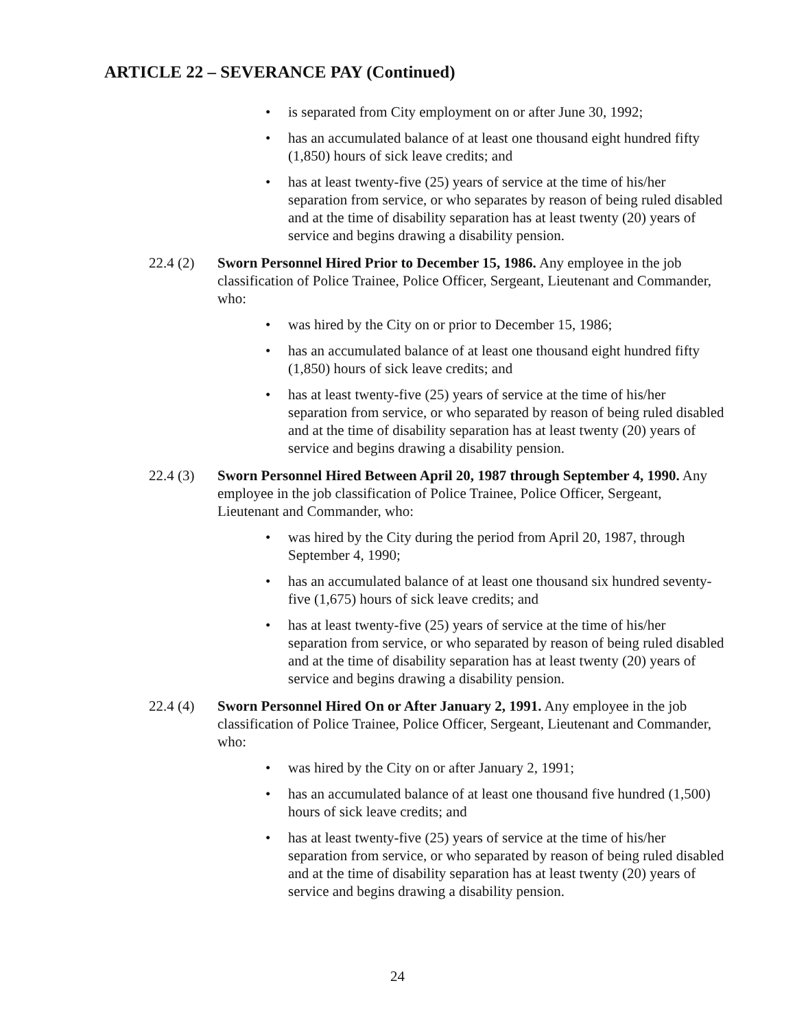ARTICLE 22 – SEVERANCE PAY (Continued)
• is separated from City employment on or after June 30, 1992;
• has an accumulated balance of at least one thousand eight hundred fifty (1,850) hours of sick leave credits; and
• has at least twenty-five (25) years of service at the time of his/her separation from service, or who separates by reason of being ruled disabled and at the time of disability separation has at least twenty (20) years of service and begins drawing a disability pension.
22.4 (2)
Sworn Personnel Hired Prior to December 15, 1986. Any employee in the job classification of Police Trainee, Police Officer, Sergeant, Lieutenant and Commander, who:
• was hired by the City on or prior to December 15, 1986;
• has an accumulated balance of at least one thousand eight hundred fifty (1,850) hours of sick leave credits; and
• has at least twenty-five (25) years of service at the time of his/her separation from service, or who separated by reason of being ruled disabled and at the time of disability separation has at least twenty (20) years of service and begins drawing a disability pension.
22.4 (3)
Sworn Personnel Hired Between April 20, 1987 through September 4, 1990. Any employee in the job classification of Police Trainee, Police Officer, Sergeant, Lieutenant and Commander, who:
• was hired by the City during the period from April 20, 1987, through September 4, 1990;
• has an accumulated balance of at least one thousand six hundred seventy-five (1,675) hours of sick leave credits; and
• has at least twenty-five (25) years of service at the time of his/her separation from service, or who separated by reason of being ruled disabled and at the time of disability separation has at least twenty (20) years of service and begins drawing a disability pension.
22.4 (4)
Sworn Personnel Hired On or After January 2, 1991. Any employee in the job classification of Police Trainee, Police Officer, Sergeant, Lieutenant and Commander, who:
• was hired by the City on or after January 2, 1991;
• has an accumulated balance of at least one thousand five hundred (1,500) hours of sick leave credits; and
• has at least twenty-five (25) years of service at the time of his/her separation from service, or who separated by reason of being ruled disabled and at the time of disability separation has at least twenty (20) years of service and begins drawing a disability pension.
24